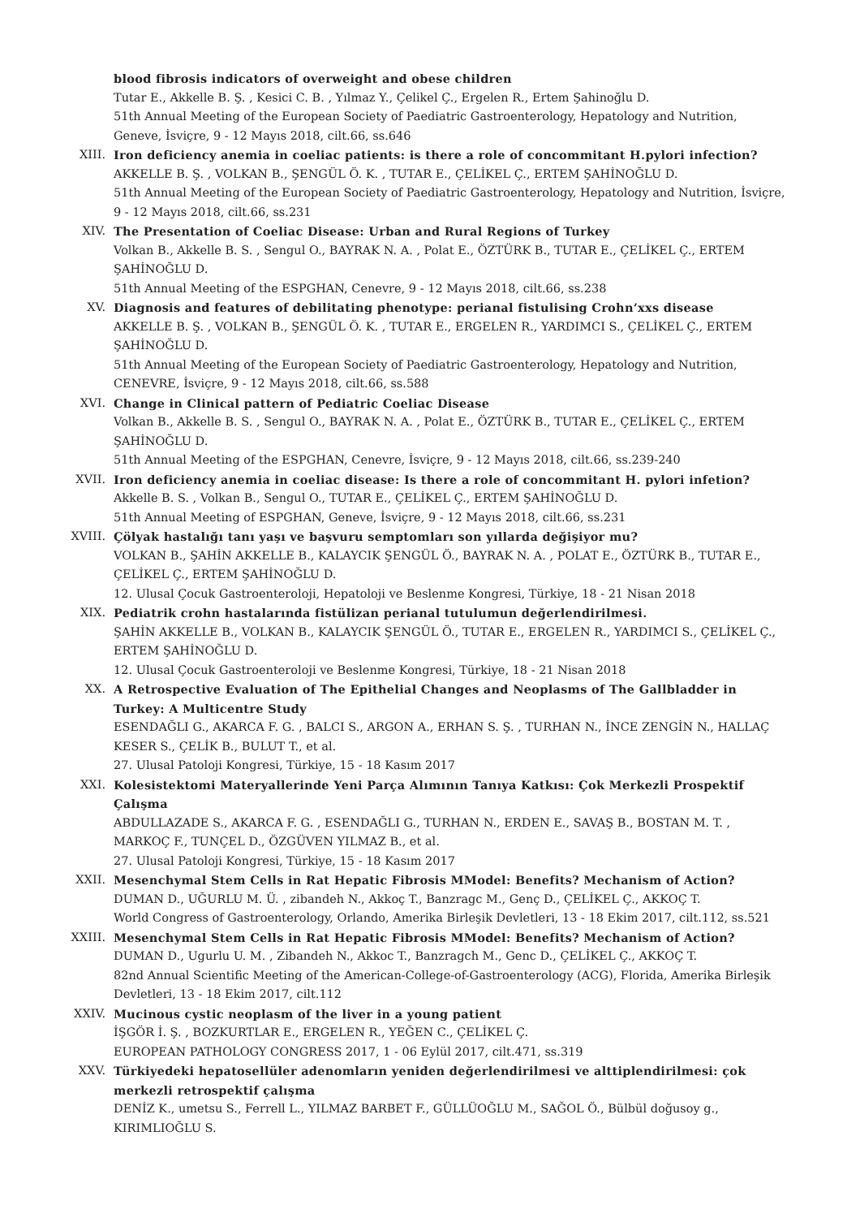blood fibrosis indicators of overweight and obese children
Tutar E., Akkelle B. Ş. , Kesici C. B. , Yılmaz Y., Çelikel Ç., Ergelen R., Ertem Şahinoğlu D.
51th Annual Meeting of the European Society of Paediatric Gastroenterology, Hepatology and Nutrition, Geneve, İsviçre, 9 - 12 Mayıs 2018, cilt.66, ss.646
XIII. Iron deficiency anemia in coeliac patients: is there a role of concommitant H.pylori infection?
AKKELLE B. Ş. , VOLKAN B., ŞENGÜL Ö. K. , TUTAR E., ÇELİKEL Ç., ERTEM ŞAHİNOĞLU D.
51th Annual Meeting of the European Society of Paediatric Gastroenterology, Hepatology and Nutrition, İsviçre, 9 - 12 Mayıs 2018, cilt.66, ss.231
XIV. The Presentation of Coeliac Disease: Urban and Rural Regions of Turkey
Volkan B., Akkelle B. S. , Sengul O., BAYRAK N. A. , Polat E., ÖZTÜRK B., TUTAR E., ÇELİKEL Ç., ERTEM ŞAHİNOĞLU D.
51th Annual Meeting of the ESPGHAN, Cenevre, 9 - 12 Mayıs 2018, cilt.66, ss.238
XV. Diagnosis and features of debilitating phenotype: perianal fistulising Crohn’xxs disease
AKKELLE B. Ş. , VOLKAN B., ŞENGÜL Ö. K. , TUTAR E., ERGELEN R., YARDIMCI S., ÇELİKEL Ç., ERTEM ŞAHİNOĞLU D.
51th Annual Meeting of the European Society of Paediatric Gastroenterology, Hepatology and Nutrition, CENEVRE, İsviçre, 9 - 12 Mayıs 2018, cilt.66, ss.588
XVI. Change in Clinical pattern of Pediatric Coeliac Disease
Volkan B., Akkelle B. S. , Sengul O., BAYRAK N. A. , Polat E., ÖZTÜRK B., TUTAR E., ÇELİKEL Ç., ERTEM ŞAHİNOĞLU D.
51th Annual Meeting of the ESPGHAN, Cenevre, İsviçre, 9 - 12 Mayıs 2018, cilt.66, ss.239-240
XVII. Iron deficiency anemia in coeliac disease: Is there a role of concommitant H. pylori infetion?
Akkelle B. S. , Volkan B., Sengul O., TUTAR E., ÇELİKEL Ç., ERTEM ŞAHİNOĞLU D.
51th Annual Meeting of ESPGHAN, Geneve, İsviçre, 9 - 12 Mayıs 2018, cilt.66, ss.231
XVIII.
Çölyak hastalığı tanı yaşı ve başvuru semptomları son yıllarda değişiyor mu?
VOLKAN B., ŞAHİN AKKELLE B., KALAYCIK ŞENGÜL Ö., BAYRAK N. A. , POLAT E., ÖZTÜRK B., TUTAR E., ÇELİKEL Ç., ERTEM ŞAHİNOĞLU D.
12. Ulusal Çocuk Gastroenteroloji, Hepatoloji ve Beslenme Kongresi, Türkiye, 18 - 21 Nisan 2018
XIX. Pediatrik crohn hastalarında fistülizan perianal tutulumun değerlendirilmesi.
ŞAHİN AKKELLE B., VOLKAN B., KALAYCIK ŞENGÜL Ö., TUTAR E., ERGELEN R., YARDIMCI S., ÇELİKEL Ç., ERTEM ŞAHİNOĞLU D.
12. Ulusal Çocuk Gastroenteroloji ve Beslenme Kongresi, Türkiye, 18 - 21 Nisan 2018
XX. A Retrospective Evaluation of The Epithelial Changes and Neoplasms of The Gallbladder in Turkey: A Multicentre Study
ESENDAĞLI G., AKARCA F. G. , BALCI S., ARGON A., ERHAN S. Ş. , TURHAN N., İNCE ZENGİN N., HALLAÇ KESER S., ÇELİK B., BULUT T., et al.
27. Ulusal Patoloji Kongresi, Türkiye, 15 - 18 Kasım 2017
XXI. Kolesistektomi Materyallerinde Yeni Parça Alımının Tanıya Katkısı: Çok Merkezli Prospektif Çalışma
ABDULLAZADE S., AKARCA F. G. , ESENDAĞLI G., TURHAN N., ERDEN E., SAVAŞ B., BOSTAN M. T. , MARKOÇ F., TUNÇEL D., ÖZGÜVEN YILMAZ B., et al.
27. Ulusal Patoloji Kongresi, Türkiye, 15 - 18 Kasım 2017
XXII. Mesenchymal Stem Cells in Rat Hepatic Fibrosis MModel: Benefits? Mechanism of Action?
DUMAN D., UĞURLU M. Ü. , zibandeh N., Akkoç T., Banzragc M., Genç D., ÇELİKEL Ç., AKKOÇ T.
World Congress of Gastroenterology, Orlando, Amerika Birleşik Devletleri, 13 - 18 Ekim 2017, cilt.112, ss.521
XXIII.
Mesenchymal Stem Cells in Rat Hepatic Fibrosis MModel: Benefits? Mechanism of Action?
DUMAN D., Ugurlu U. M. , Zibandeh N., Akkoc T., Banzragch M., Genc D., ÇELİKEL Ç., AKKOÇ T.
82nd Annual Scientific Meeting of the American-College-of-Gastroenterology (ACG), Florida, Amerika Birleşik Devletleri, 13 - 18 Ekim 2017, cilt.112
XXIV. Mucinous cystic neoplasm of the liver in a young patient
İŞGÖR İ. Ş. , BOZKURTLAR E., ERGELEN R., YEĞEN C., ÇELİKEL Ç.
EUROPEAN PATHOLOGY CONGRESS 2017, 1 - 06 Eylül 2017, cilt.471, ss.319
XXV. Türkiyedeki hepatosellüler adenomların yeniden değerlendirilmesi ve alttiplendirilmesi: çok merkezli retrospektif çalışma
DENİZ K., umetsu S., Ferrell L., YILMAZ BARBET F., GÜLLÜOĞLU M., SAĞOL Ö., Bülbül doğusoy g., KIRIMLIOĞLU S.